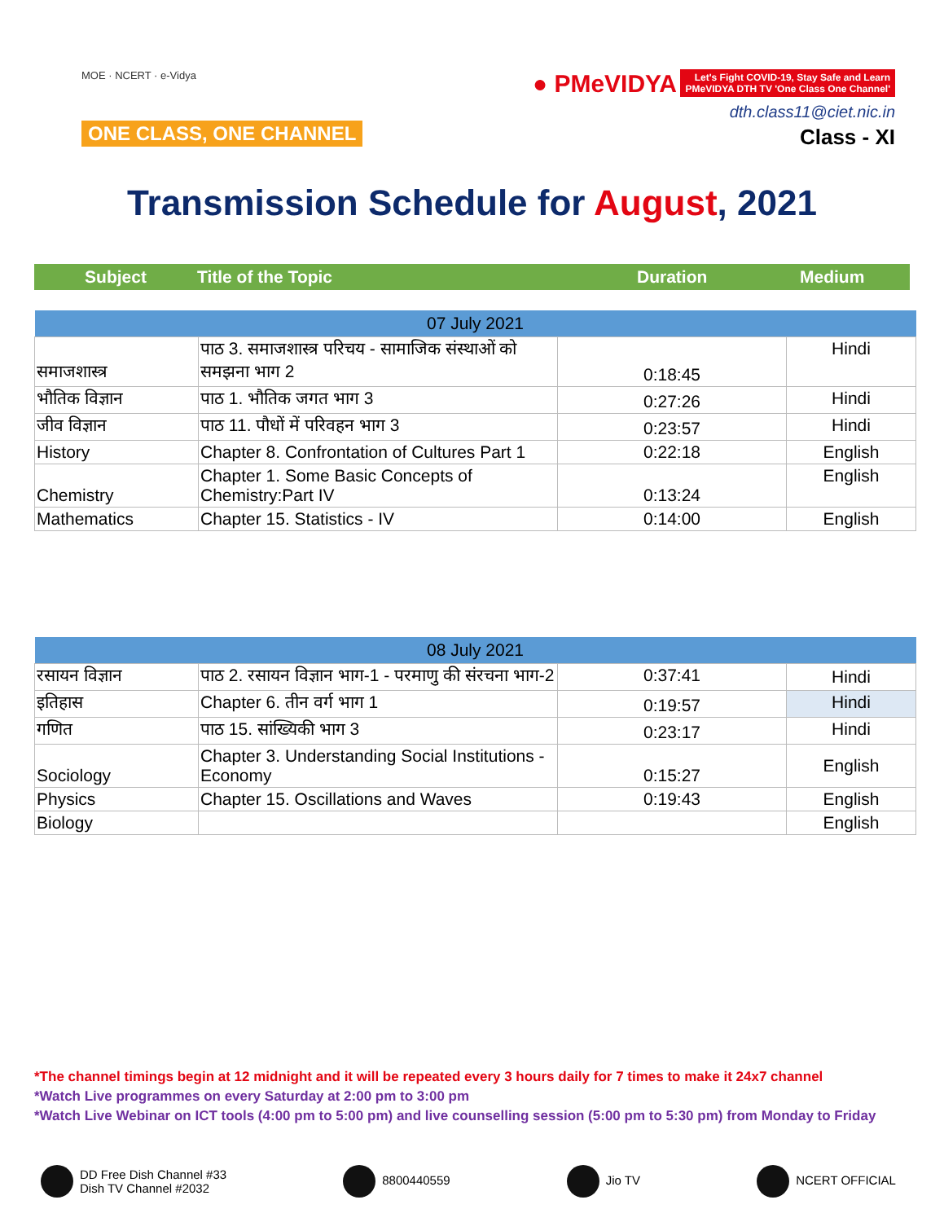MOE · NCERT · e-Vidya
ONE CLASS, ONE CHANNEL
● PMeVIDYA Let's Fight COVID-19, Stay Safe and Learn
PMeVIDYA DTH TV 'One Class One Channel'
dth.class11@ciet.nic.in
Class - XI
Transmission Schedule for August, 2021
Subject Title of the Topic Duration Medium
| 07 July 2021 | | | |
| --- | --- | --- | --- |
| समाजशास्त्र | पाठ 3. समाजशास्त्र परिचय - सामाजिक संस्थाओं को समझना भाग 2 | 0:18:45 | Hindi |
| भौतिक विज्ञान | पाठ 1. भौतिक जगत भाग 3 | 0:27:26 | Hindi |
| जीव विज्ञान | पाठ 11. पौधों में परिवहन भाग 3 | 0:23:57 | Hindi |
| History | Chapter 8. Confrontation of Cultures Part 1 | 0:22:18 | English |
| Chemistry | Chapter 1. Some Basic Concepts of Chemistry:Part IV | 0:13:24 | English |
| Mathematics | Chapter 15. Statistics - IV | 0:14:00 | English |
| 08 July 2021 | | | |
| --- | --- | --- | --- |
| रसायन विज्ञान | पाठ 2. रसायन विज्ञान भाग-1 - परमाणु की संरचना भाग-2 | 0:37:41 | Hindi |
| इतिहास | Chapter 6. तीन वर्ग भाग 1 | 0:19:57 | Hindi |
| गणित | पाठ 15. सांख्यिकी भाग 3 | 0:23:17 | Hindi |
| Sociology | Chapter 3. Understanding Social Institutions - Economy | 0:15:27 | English |
| Physics | Chapter 15. Oscillations and Waves | 0:19:43 | English |
| Biology | | | English |
*The channel timings begin at 12 midnight and it will be repeated every 3 hours daily for 7 times to make it 24x7 channel
*Watch Live programmes on every Saturday at 2:00 pm to 3:00 pm
*Watch Live Webinar on ICT tools (4:00 pm to 5:00 pm) and live counselling session (5:00 pm to 5:30 pm) from Monday to Friday
DD Free Dish Channel #33
Dish TV Channel #2032
8800440559 Jio TV NCERT OFFICIAL